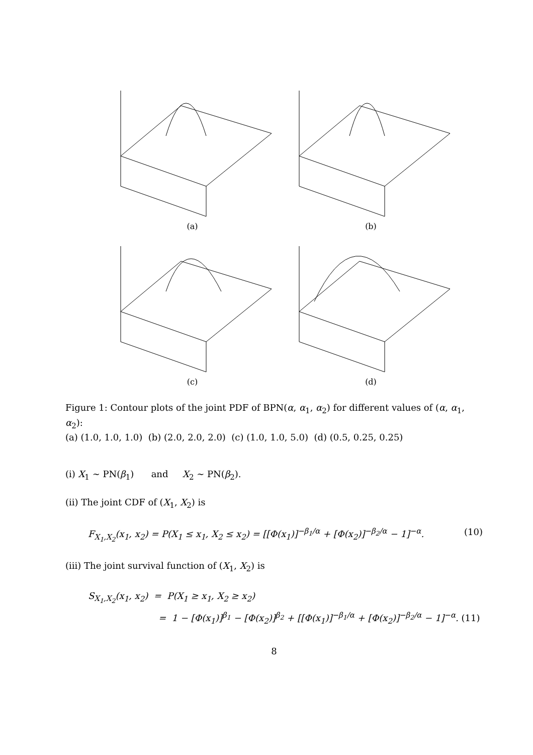(a)
(b)
(c)
(d)
Figure 1: Contour plots of the joint PDF of BPN(α, α<sub>1</sub>, α<sub>2</sub>) for different values of (α, α<sub>1</sub>, α<sub>2</sub>):
(a) (1.0, 1.0, 1.0) (b) (2.0, 2.0, 2.0) (c) (1.0, 1.0, 5.0) (d) (0.5, 0.25, 0.25)
(i) X<sub>1</sub> ∼ PN(β<sub>1</sub>) and X<sub>2</sub> ∼ PN(β<sub>2</sub>).
(ii) The joint CDF of (X<sub>1</sub>, X<sub>2</sub>) is
F<sub>X<sub>1</sub>,X<sub>2</sub></sub>(x<sub>1</sub>, x<sub>2</sub>) = P(X<sub>1</sub> ≤ x<sub>1</sub>, X<sub>2</sub> ≤ x<sub>2</sub>) = [[Φ(x<sub>1</sub>)]<sup>−β<sub>1</sub>/α</sup> + [Φ(x<sub>2</sub>)]<sup>−β<sub>2</sub>/α</sup> − 1]<sup>−α</sup>. (10)
(iii) The joint survival function of (X<sub>1</sub>, X<sub>2</sub>) is
S<sub>X<sub>1</sub>,X<sub>2</sub></sub>(x<sub>1</sub>, x<sub>2</sub>) = P(X<sub>1</sub> ≥ x<sub>1</sub>, X<sub>2</sub> ≥ x<sub>2</sub>)
= 1 − [Φ(x<sub>1</sub>)]<sup>β<sub>1</sub></sup> − [Φ(x<sub>2</sub>)]<sup>β<sub>2</sub></sup> + [[Φ(x<sub>1</sub>)]<sup>−β<sub>1</sub>/α</sup> + [Φ(x<sub>2</sub>)]<sup>−β<sub>2</sub>/α</sup> − 1]<sup>−α</sup>. (11)
8